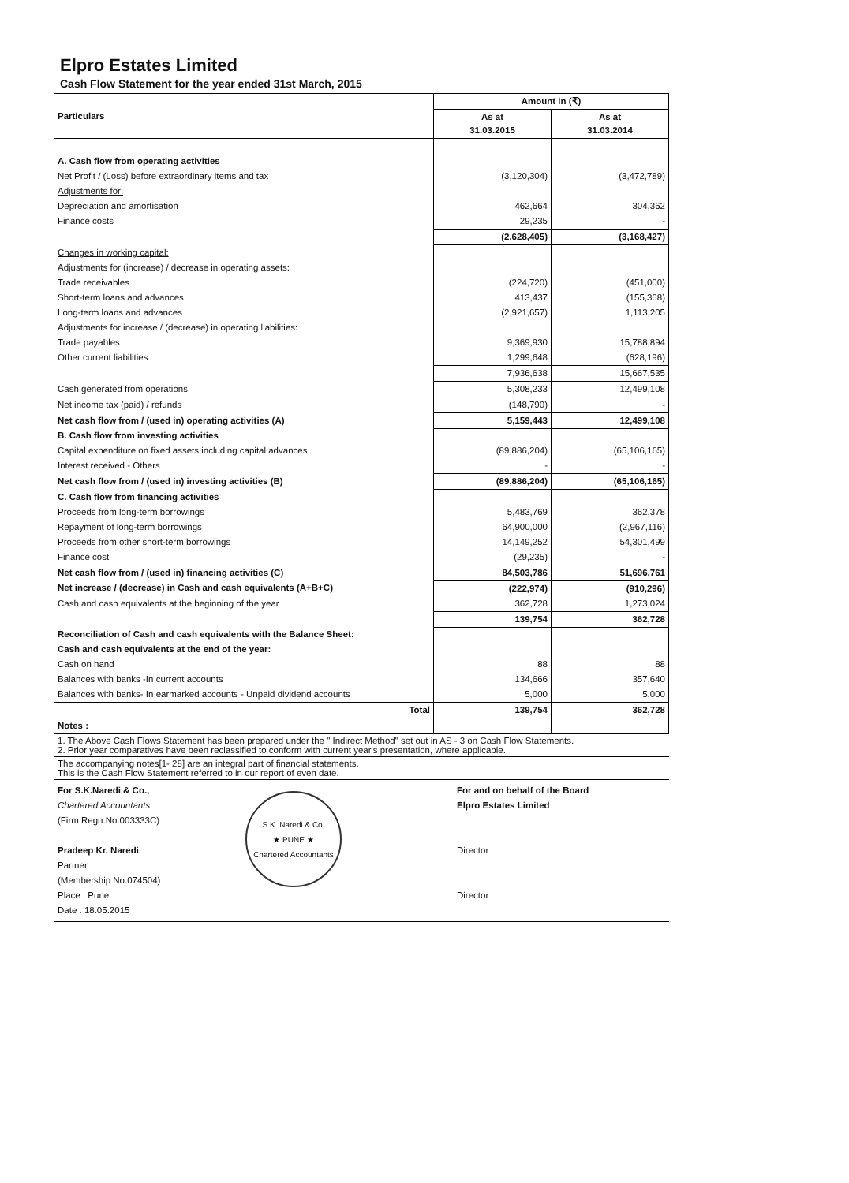Elpro Estates Limited
Cash Flow Statement for the year ended 31st March, 2015
| Particulars | Amount in (₹) | |
| --- | --- | --- |
| | As at 31.03.2015 | As at 31.03.2014 |
| A. Cash flow from operating activities | | |
| Net Profit / (Loss) before extraordinary items and tax | (3,120,304) | (3,472,789) |
| Adjustments for: | | |
| Depreciation and amortisation | 462,664 | 304,362 |
| Finance costs | 29,235 | - |
| | (2,628,405) | (3,168,427) |
| Changes in working capital: | | |
| Adjustments for (increase) / decrease in operating assets: | | |
| Trade receivables | (224,720) | (451,000) |
| Short-term loans and advances | 413,437 | (155,368) |
| Long-term loans and advances | (2,921,657) | 1,113,205 |
| Adjustments for increase / (decrease) in operating liabilities: | | |
| Trade payables | 9,369,930 | 15,788,894 |
| Other current liabilities | 1,299,648 | (628,196) |
| | 7,936,638 | 15,667,535 |
| Cash generated from operations | 5,308,233 | 12,499,108 |
| Net income tax (paid) / refunds | (148,790) | - |
| Net cash flow from / (used in) operating activities (A) | 5,159,443 | 12,499,108 |
| B. Cash flow from investing activities | | |
| Capital expenditure on fixed assets,including capital advances | (89,886,204) | (65,106,165) |
| Interest received - Others | - | - |
| Net cash flow from / (used in) investing activities (B) | (89,886,204) | (65,106,165) |
| C. Cash flow from financing activities | | |
| Proceeds from long-term borrowings | 5,483,769 | 362,378 |
| Repayment of long-term borrowings | 64,900,000 | (2,967,116) |
| Proceeds from other short-term borrowings | 14,149,252 | 54,301,499 |
| Finance cost | (29,235) | - |
| Net cash flow from / (used in) financing activities (C) | 84,503,786 | 51,696,761 |
| Net increase / (decrease) in Cash and cash equivalents (A+B+C) | (222,974) | (910,296) |
| Cash and cash equivalents at the beginning of the year | 362,728 | 1,273,024 |
| | 139,754 | 362,728 |
| Reconciliation of Cash and cash equivalents with the Balance Sheet: | | |
| Cash and cash equivalents at the end of the year: | | |
| Cash on hand | 88 | 88 |
| Balances with banks -In current accounts | 134,666 | 357,640 |
| Balances with banks- In earmarked accounts - Unpaid dividend accounts | 5,000 | 5,000 |
| Total | 139,754 | 362,728 |
| Notes : | | |
1. The Above Cash Flows Statement has been prepared under the " Indirect Method" set out in AS - 3 on Cash Flow Statements.
2. Prior year comparatives have been reclassified to conform with current year's presentation, where applicable.
The accompanying notes[1- 28] are an integral part of financial statements.
This is the Cash Flow Statement referred to in our report of even date.
For S.K.Naredi & Co.,
Chartered Accountants
(Firm Regn.No.003333C)
Pradeep Kr. Naredi
Partner
(Membership No.074504)
Place : Pune
Date : 18.05.2015
S.K. Naredi & Co.
★ PUNE ★
Chartered Accountants
For and on behalf of the Board
Elpro Estates Limited
Director
Director